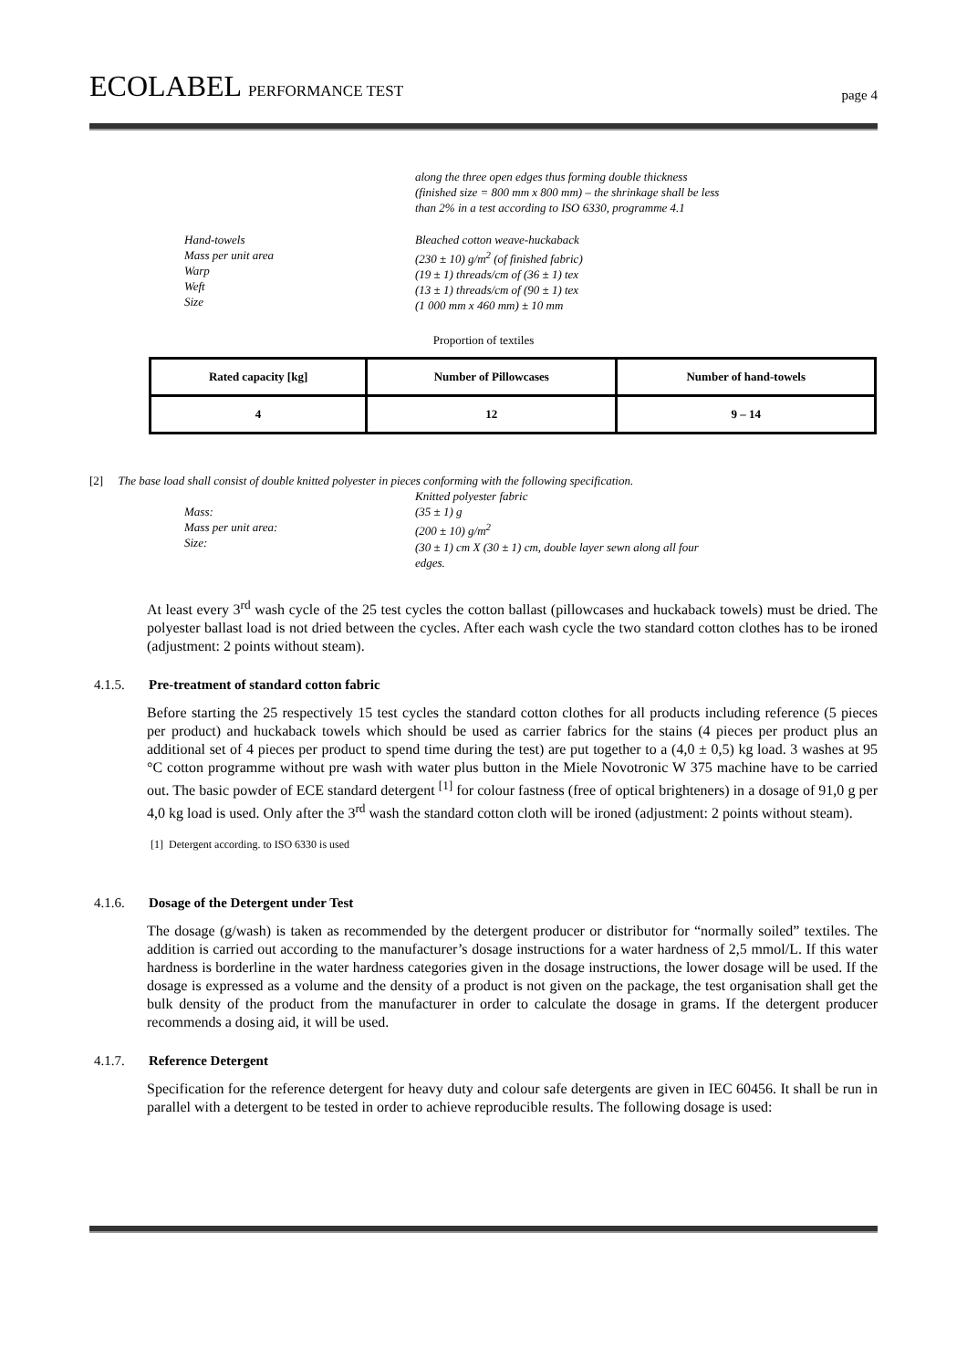ECOLABEL PERFORMANCE TEST
page 4
along the three open edges thus forming double thickness
(finished size = 800 mm x 800 mm) – the shrinkage shall be less
than 2% in a test according to ISO 6330, programme 4.1
Hand-towels
Mass per unit area
Warp
Weft
Size
Bleached cotton weave-huckaback
(230 ± 10) g/m<sup>2</sup> (of finished fabric)
(19 ± 1) threads/cm of (36 ± 1) tex
(13 ± 1) threads/cm of (90 ± 1) tex
(1 000 mm x 460 mm) ± 10 mm
Proportion of textiles
| Rated capacity [kg] | Number of Pillowcases | Number of hand-towels |
| --- | --- | --- |
| 4 | 12 | 9 – 14 |
[2] The base load shall consist of double knitted polyester in pieces conforming with the following specification.
Mass:
Mass per unit area:
Size:
Knitted polyester fabric
(35 ± 1) g
(200 ± 10) g/m<sup>2</sup>
(30 ± 1) cm X (30 ± 1) cm, double layer sewn along all four
edges.
At least every 3<sup>rd</sup> wash cycle of the 25 test cycles the cotton ballast (pillowcases and huckaback towels) must be dried. The polyester ballast load is not dried between the cycles. After each wash cycle the two standard cotton clothes has to be ironed (adjustment: 2 points without steam).
4.1.5. Pre-treatment of standard cotton fabric
Before starting the 25 respectively 15 test cycles the standard cotton clothes for all products including reference (5 pieces per product) and huckaback towels which should be used as carrier fabrics for the stains (4 pieces per product plus an additional set of 4 pieces per product to spend time during the test) are put together to a (4,0 ± 0,5) kg load. 3 washes at 95 °C cotton programme without pre wash with water plus button in the Miele Novotronic W 375 machine have to be carried out. The basic powder of ECE standard detergent <sup>[1]</sup> for colour fastness (free of optical brighteners) in a dosage of 91,0 g per 4,0 kg load is used. Only after the 3<sup>rd</sup> wash the standard cotton cloth will be ironed (adjustment: 2 points without steam).
[1] Detergent according. to ISO 6330 is used
4.1.6. Dosage of the Detergent under Test
The dosage (g/wash) is taken as recommended by the detergent producer or distributor for “normally soiled” textiles. The addition is carried out according to the manufacturer’s dosage instructions for a water hardness of 2,5 mmol/L. If this water hardness is borderline in the water hardness categories given in the dosage instructions, the lower dosage will be used. If the dosage is expressed as a volume and the density of a product is not given on the package, the test organisation shall get the bulk density of the product from the manufacturer in order to calculate the dosage in grams. If the detergent producer recommends a dosing aid, it will be used.
4.1.7. Reference Detergent
Specification for the reference detergent for heavy duty and colour safe detergents are given in IEC 60456. It shall be run in parallel with a detergent to be tested in order to achieve reproducible results. The following dosage is used: